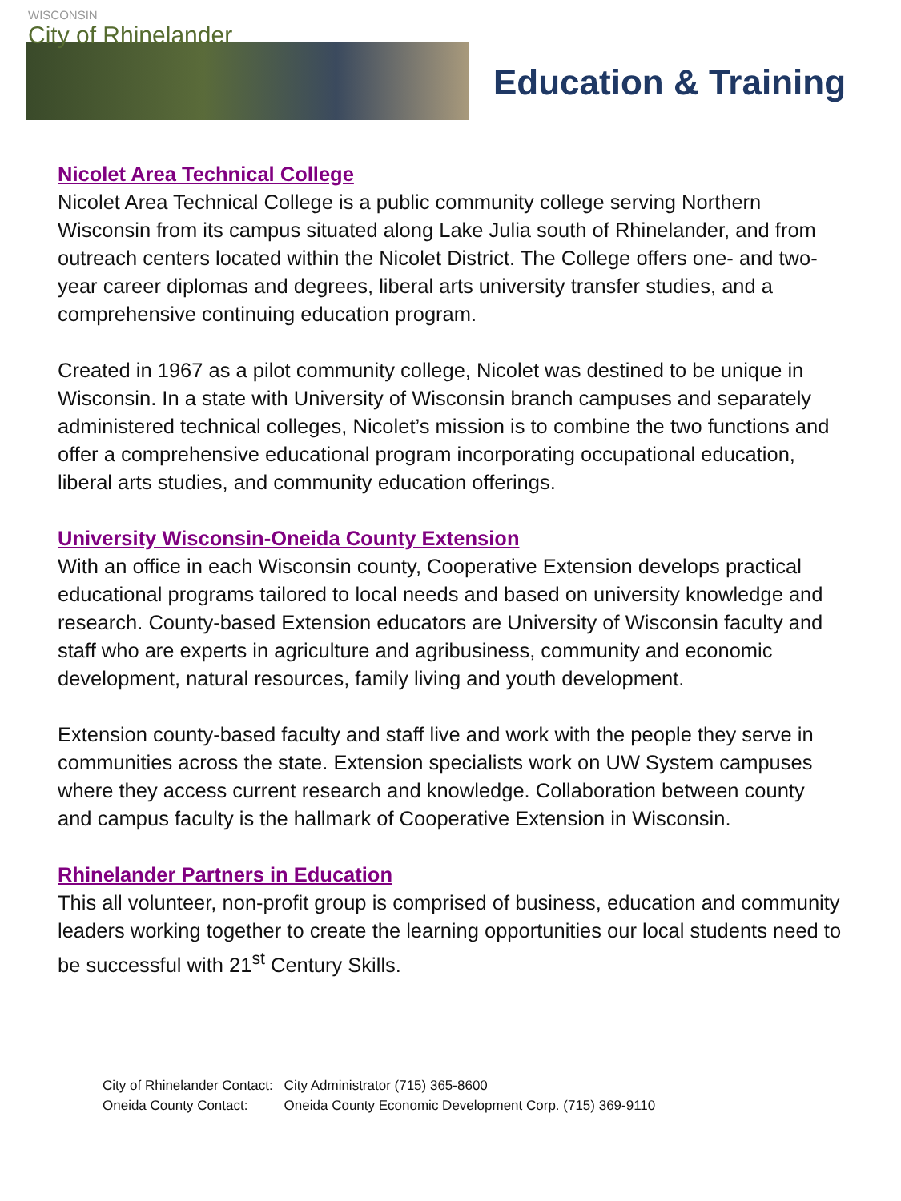WISCONSIN
City of Rhinelander
Education & Training
Nicolet Area Technical College
Nicolet Area Technical College is a public community college serving Northern Wisconsin from its campus situated along Lake Julia south of Rhinelander, and from outreach centers located within the Nicolet District. The College offers one- and two-year career diplomas and degrees, liberal arts university transfer studies, and a comprehensive continuing education program.
Created in 1967 as a pilot community college, Nicolet was destined to be unique in Wisconsin. In a state with University of Wisconsin branch campuses and separately administered technical colleges, Nicolet’s mission is to combine the two functions and offer a comprehensive educational program incorporating occupational education, liberal arts studies, and community education offerings.
University Wisconsin-Oneida County Extension
With an office in each Wisconsin county, Cooperative Extension develops practical educational programs tailored to local needs and based on university knowledge and research. County-based Extension educators are University of Wisconsin faculty and staff who are experts in agriculture and agribusiness, community and economic development, natural resources, family living and youth development.
Extension county-based faculty and staff live and work with the people they serve in communities across the state. Extension specialists work on UW System campuses where they access current research and knowledge. Collaboration between county and campus faculty is the hallmark of Cooperative Extension in Wisconsin.
Rhinelander Partners in Education
This all volunteer, non-profit group is comprised of business, education and community leaders working together to create the learning opportunities our local students need to be successful with 21<sup>st</sup> Century Skills.
| City of Rhinelander Contact: | City Administrator (715) 365-8600 |
| Oneida County Contact: | Oneida County Economic Development Corp. (715) 369-9110 |